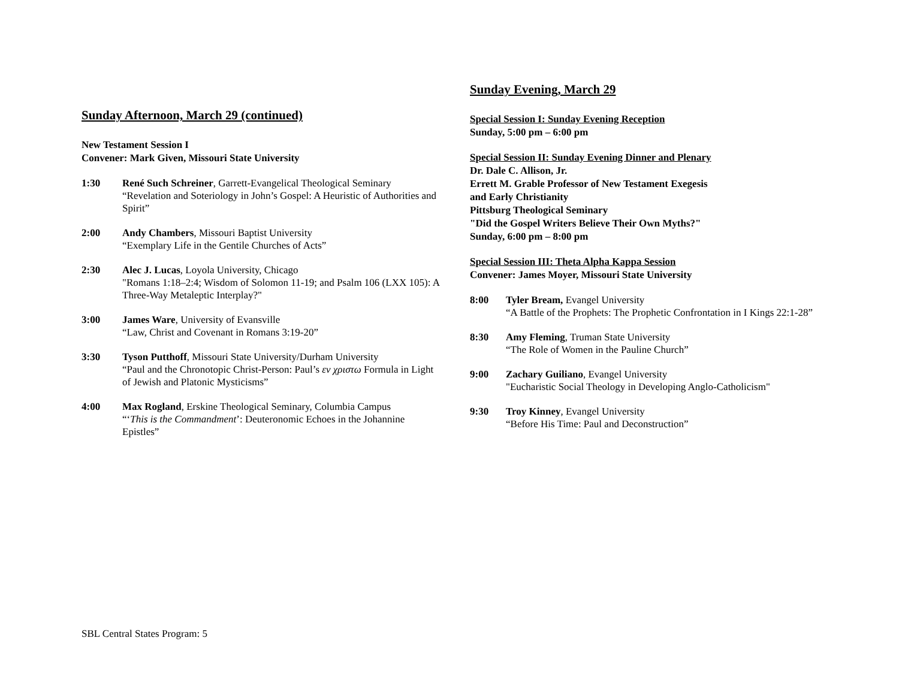Sunday Afternoon, March 29 (continued)
New Testament Session I
Convener: Mark Given, Missouri State University
1:30 René Such Schreiner, Garrett-Evangelical Theological Seminary
“Revelation and Soteriology in John’s Gospel: A Heuristic of Authorities and Spirit”
2:00 Andy Chambers, Missouri Baptist University
“Exemplary Life in the Gentile Churches of Acts”
2:30 Alec J. Lucas, Loyola University, Chicago
"Romans 1:18–2:4; Wisdom of Solomon 11-19; and Psalm 106 (LXX 105): A Three-Way Metaleptic Interplay?"
3:00 James Ware, University of Evansville
“Law, Christ and Covenant in Romans 3:19-20”
3:30 Tyson Putthoff, Missouri State University/Durham University
“Paul and the Chronotopic Christ-Person: Paul’s εν χριστω Formula in Light of Jewish and Platonic Mysticisms”
4:00 Max Rogland, Erskine Theological Seminary, Columbia Campus
“‘This is the Commandment’: Deuteronomic Echoes in the Johannine Epistles”
Sunday Evening, March 29
Special Session I: Sunday Evening Reception
Sunday, 5:00 pm – 6:00 pm
Special Session II: Sunday Evening Dinner and Plenary
Dr. Dale C. Allison, Jr.
Errett M. Grable Professor of New Testament Exegesis
and Early Christianity
Pittsburg Theological Seminary
"Did the Gospel Writers Believe Their Own Myths?"
Sunday, 6:00 pm – 8:00 pm
Special Session III: Theta Alpha Kappa Session
Convener: James Moyer, Missouri State University
8:00 Tyler Bream, Evangel University
“A Battle of the Prophets: The Prophetic Confrontation in I Kings 22:1-28”
8:30 Amy Fleming, Truman State University
“The Role of Women in the Pauline Church”
9:00 Zachary Guiliano, Evangel University
"Eucharistic Social Theology in Developing Anglo-Catholicism"
9:30 Troy Kinney, Evangel University
“Before His Time: Paul and Deconstruction”
SBL Central States Program: 5